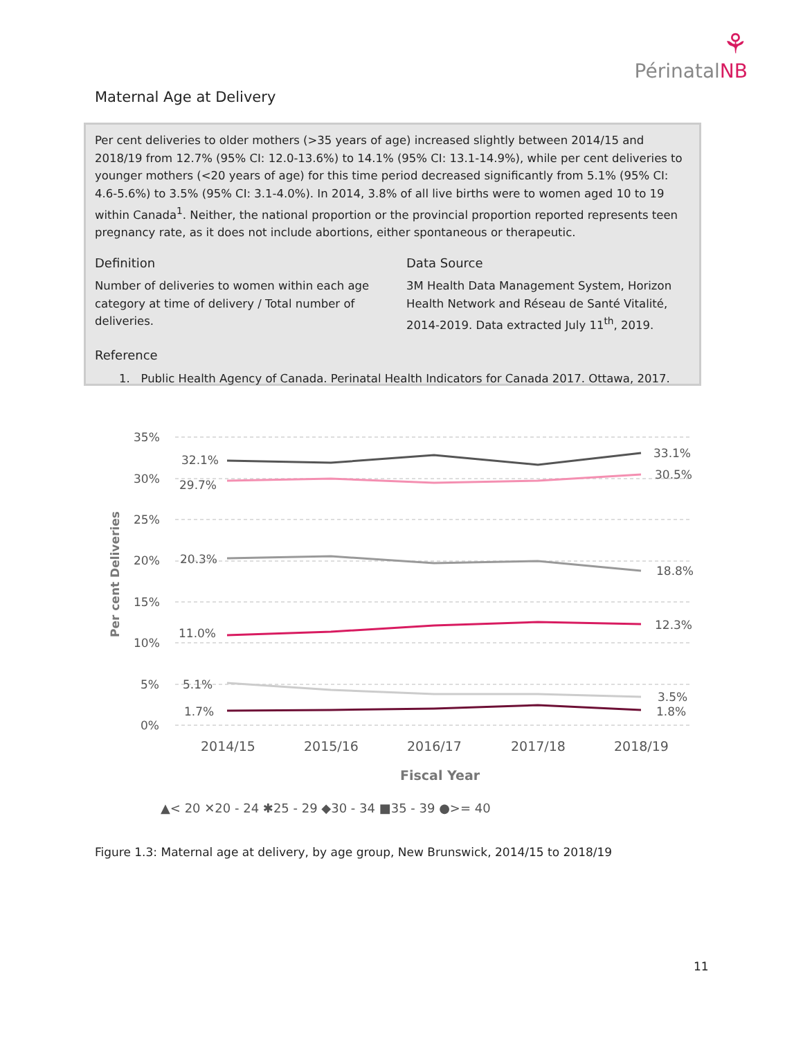⚘
PérinatalNB
Maternal Age at Delivery
Per cent deliveries to older mothers (>35 years of age) increased slightly between 2014/15 and 2018/19 from 12.7% (95% CI: 12.0-13.6%) to 14.1% (95% CI: 13.1-14.9%), while per cent deliveries to younger mothers (<20 years of age) for this time period decreased significantly from 5.1% (95% CI: 4.6-5.6%) to 3.5% (95% CI: 3.1-4.0%). In 2014, 3.8% of all live births were to women aged 10 to 19 within Canada<sup>1</sup>. Neither, the national proportion or the provincial proportion reported represents teen pregnancy rate, as it does not include abortions, either spontaneous or therapeutic.
Definition
Number of deliveries to women within each age category at time of delivery / Total number of deliveries.
Data Source
3M Health Data Management System, Horizon Health Network and Réseau de Santé Vitalité, 2014-2019. Data extracted July 11<sup>th</sup>, 2019.
Reference
1. Public Health Agency of Canada. Perinatal Health Indicators for Canada 2017. Ottawa, 2017.
35%
30%
25%
20%
15%
10%
5%
0%
Per cent Deliveries
32.1%
33.1%
29.7%
30.5%
20.3%
18.8%
11.0%
12.3%
5.1%
3.5%
1.7%
1.8%
2014/15
2015/16
2016/17
2017/18
2018/19
Fiscal Year
▲< 20 ✕20 - 24 ✱25 - 29 ◆30 - 34 ■35 - 39 ●>= 40
Figure 1.3: Maternal age at delivery, by age group, New Brunswick, 2014/15 to 2018/19
11